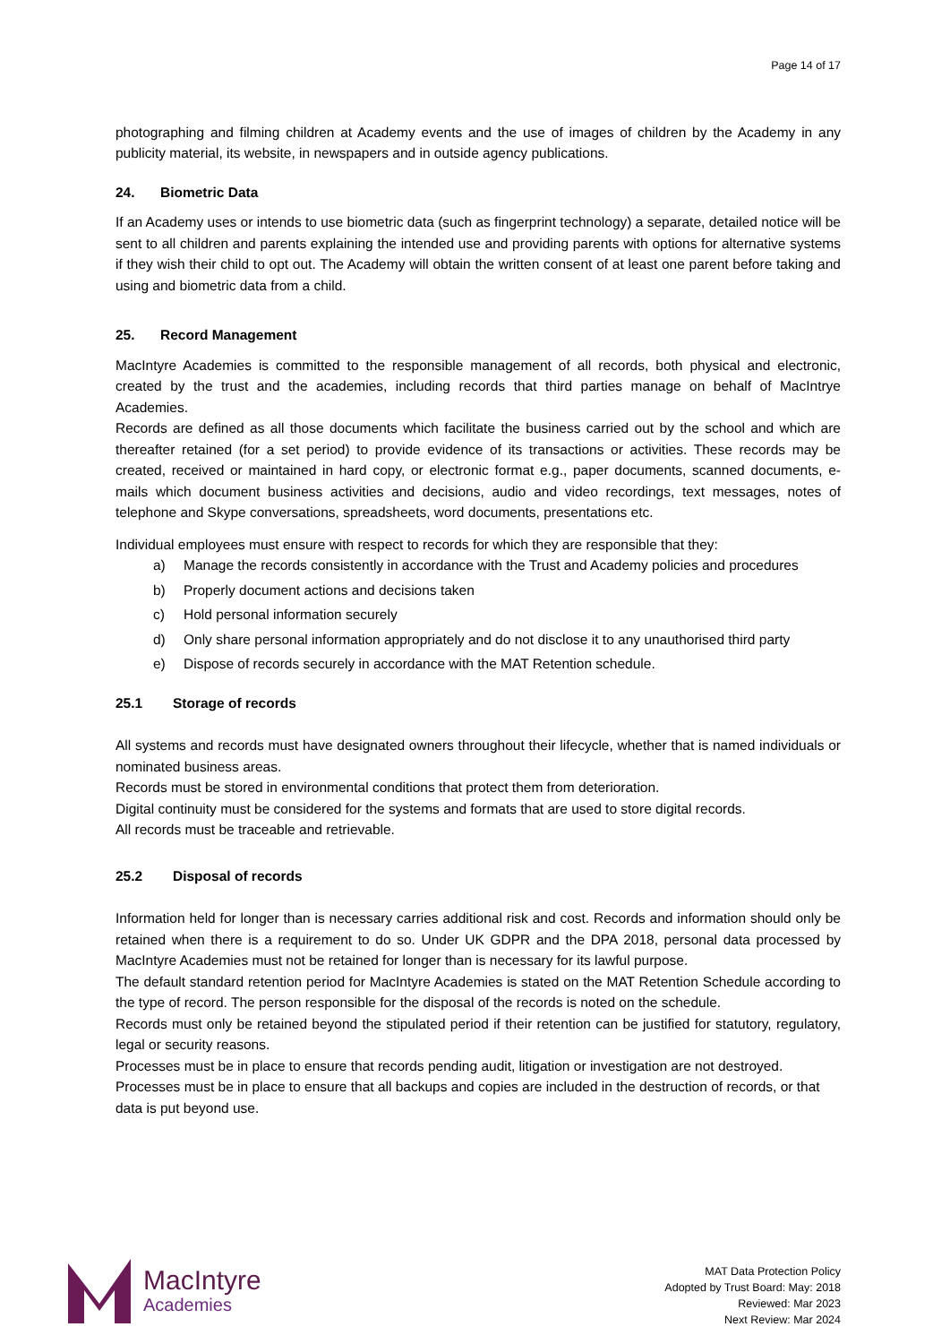Page 14 of 17
photographing and filming children at Academy events and the use of images of children by the Academy in any publicity material, its website, in newspapers and in outside agency publications.
24. Biometric Data
If an Academy uses or intends to use biometric data (such as fingerprint technology) a separate, detailed notice will be sent to all children and parents explaining the intended use and providing parents with options for alternative systems if they wish their child to opt out. The Academy will obtain the written consent of at least one parent before taking and using and biometric data from a child.
25. Record Management
MacIntyre Academies is committed to the responsible management of all records, both physical and electronic, created by the trust and the academies, including records that third parties manage on behalf of MacIntrye Academies.
Records are defined as all those documents which facilitate the business carried out by the school and which are thereafter retained (for a set period) to provide evidence of its transactions or activities. These records may be created, received or maintained in hard copy, or electronic format e.g., paper documents, scanned documents, e-mails which document business activities and decisions, audio and video recordings, text messages, notes of telephone and Skype conversations, spreadsheets, word documents, presentations etc.
Individual employees must ensure with respect to records for which they are responsible that they:
a) Manage the records consistently in accordance with the Trust and Academy policies and procedures
b) Properly document actions and decisions taken
c) Hold personal information securely
d) Only share personal information appropriately and do not disclose it to any unauthorised third party
e) Dispose of records securely in accordance with the MAT Retention schedule.
25.1 Storage of records
All systems and records must have designated owners throughout their lifecycle, whether that is named individuals or nominated business areas.
Records must be stored in environmental conditions that protect them from deterioration.
Digital continuity must be considered for the systems and formats that are used to store digital records.
All records must be traceable and retrievable.
25.2 Disposal of records
Information held for longer than is necessary carries additional risk and cost. Records and information should only be retained when there is a requirement to do so. Under UK GDPR and the DPA 2018, personal data processed by MacIntyre Academies must not be retained for longer than is necessary for its lawful purpose.
The default standard retention period for MacIntyre Academies is stated on the MAT Retention Schedule according to the type of record. The person responsible for the disposal of the records is noted on the schedule.
Records must only be retained beyond the stipulated period if their retention can be justified for statutory, regulatory, legal or security reasons.
Processes must be in place to ensure that records pending audit, litigation or investigation are not destroyed.
Processes must be in place to ensure that all backups and copies are included in the destruction of records, or that data is put beyond use.
MacIntyre
Academies
MAT Data Protection Policy
Adopted by Trust Board: May: 2018
Reviewed: Mar 2023
Next Review: Mar 2024